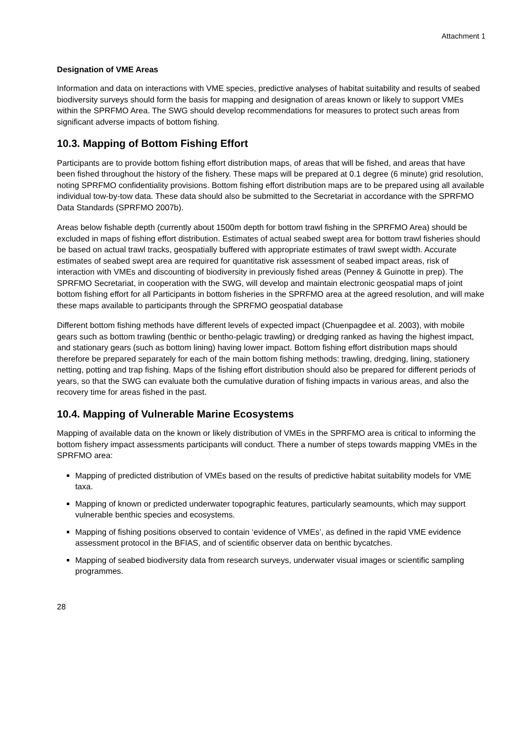Attachment 1
Designation of VME Areas
Information and data on interactions with VME species, predictive analyses of habitat suitability and results of seabed biodiversity surveys should form the basis for mapping and designation of areas known or likely to support VMEs within the SPRFMO Area. The SWG should develop recommendations for measures to protect such areas from significant adverse impacts of bottom fishing.
10.3. Mapping of Bottom Fishing Effort
Participants are to provide bottom fishing effort distribution maps, of areas that will be fished, and areas that have been fished throughout the history of the fishery. These maps will be prepared at 0.1 degree (6 minute) grid resolution, noting SPRFMO confidentiality provisions. Bottom fishing effort distribution maps are to be prepared using all available individual tow-by-tow data. These data should also be submitted to the Secretariat in accordance with the SPRFMO Data Standards (SPRFMO 2007b).
Areas below fishable depth (currently about 1500m depth for bottom trawl fishing in the SPRFMO Area) should be excluded in maps of fishing effort distribution. Estimates of actual seabed swept area for bottom trawl fisheries should be based on actual trawl tracks, geospatially buffered with appropriate estimates of trawl swept width. Accurate estimates of seabed swept area are required for quantitative risk assessment of seabed impact areas, risk of interaction with VMEs and discounting of biodiversity in previously fished areas (Penney & Guinotte in prep). The SPRFMO Secretariat, in cooperation with the SWG, will develop and maintain electronic geospatial maps of joint bottom fishing effort for all Participants in bottom fisheries in the SPRFMO area at the agreed resolution, and will make these maps available to participants through the SPRFMO geospatial database
Different bottom fishing methods have different levels of expected impact (Chuenpagdee et al. 2003), with mobile gears such as bottom trawling (benthic or bentho-pelagic trawling) or dredging ranked as having the highest impact, and stationary gears (such as bottom lining) having lower impact. Bottom fishing effort distribution maps should therefore be prepared separately for each of the main bottom fishing methods: trawling, dredging, lining, stationery netting, potting and trap fishing. Maps of the fishing effort distribution should also be prepared for different periods of years, so that the SWG can evaluate both the cumulative duration of fishing impacts in various areas, and also the recovery time for areas fished in the past.
10.4. Mapping of Vulnerable Marine Ecosystems
Mapping of available data on the known or likely distribution of VMEs in the SPRFMO area is critical to informing the bottom fishery impact assessments participants will conduct. There a number of steps towards mapping VMEs in the SPRFMO area:
Mapping of predicted distribution of VMEs based on the results of predictive habitat suitability models for VME taxa.
Mapping of known or predicted underwater topographic features, particularly seamounts, which may support vulnerable benthic species and ecosystems.
Mapping of fishing positions observed to contain ‘evidence of VMEs’, as defined in the rapid VME evidence assessment protocol in the BFIAS, and of scientific observer data on benthic bycatches.
Mapping of seabed biodiversity data from research surveys, underwater visual images or scientific sampling programmes.
28